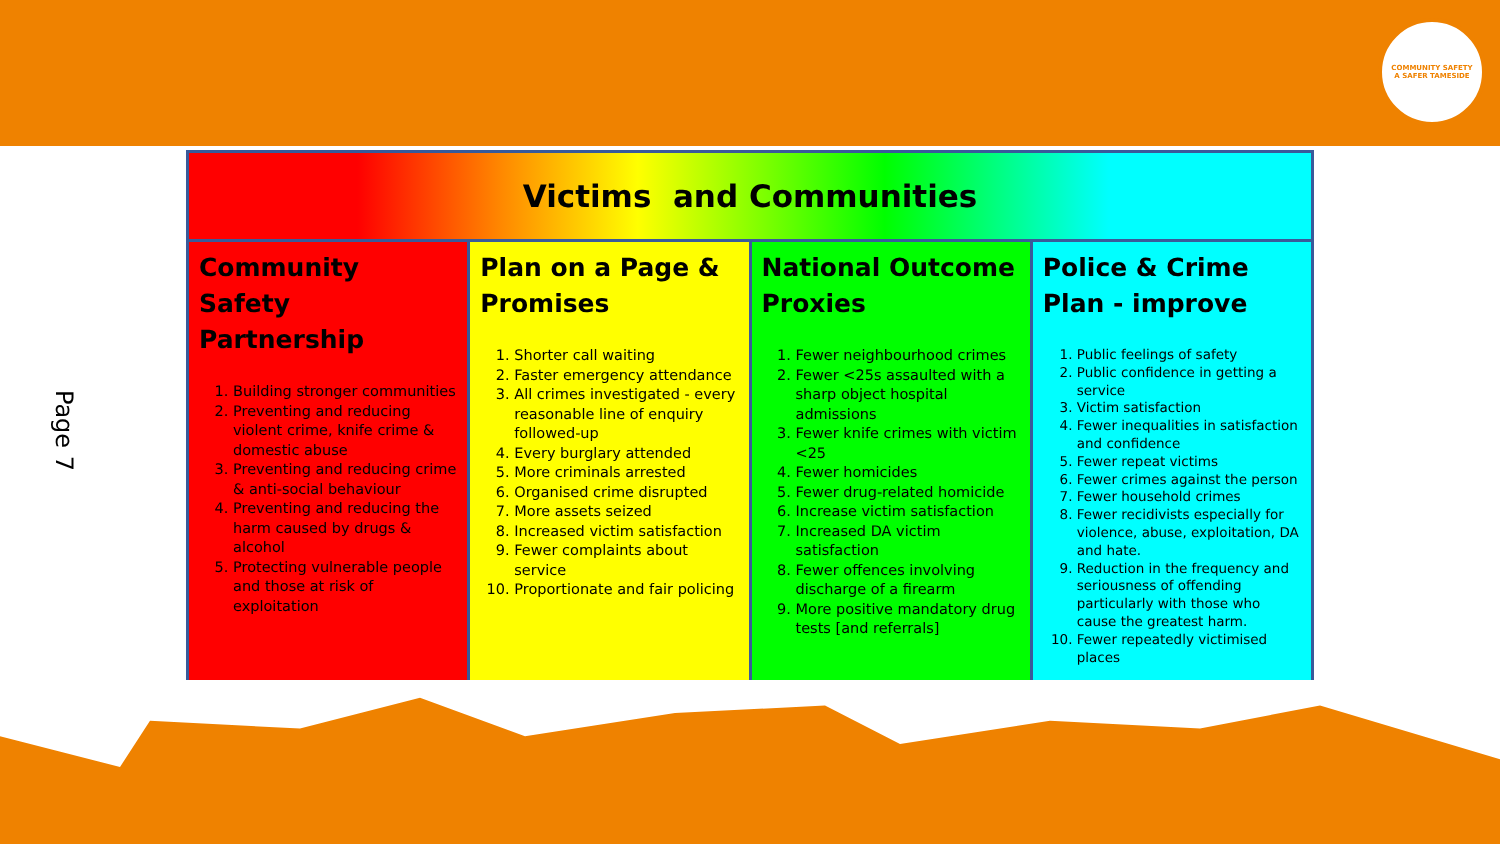COMMUNITY SAFETY
A SAFER TAMESIDE
Page 7
Victims and Communities
Community Safety Partnership
1. Building stronger communities
2. Preventing and reducing violent crime, knife crime & domestic abuse
3. Preventing and reducing crime & anti-social behaviour
4. Preventing and reducing the harm caused by drugs & alcohol
5. Protecting vulnerable people and those at risk of exploitation
Plan on a Page & Promises
1. Shorter call waiting
2. Faster emergency attendance
3. All crimes investigated - every reasonable line of enquiry followed-up
4. Every burglary attended
5. More criminals arrested
6. Organised crime disrupted
7. More assets seized
8. Increased victim satisfaction
9. Fewer complaints about service
10. Proportionate and fair policing
National Outcome Proxies
1. Fewer neighbourhood crimes
2. Fewer <25s assaulted with a sharp object hospital admissions
3. Fewer knife crimes with victim <25
4. Fewer homicides
5. Fewer drug-related homicide
6. Increase victim satisfaction
7. Increased DA victim satisfaction
8. Fewer offences involving discharge of a firearm
9. More positive mandatory drug tests [and referrals]
Police & Crime Plan - improve
1. Public feelings of safety
2. Public confidence in getting a service
3. Victim satisfaction
4. Fewer inequalities in satisfaction and confidence
5. Fewer repeat victims
6. Fewer crimes against the person
7. Fewer household crimes
8. Fewer recidivists especially for violence, abuse, exploitation, DA and hate.
9. Reduction in the frequency and seriousness of offending particularly with those who cause the greatest harm.
10. Fewer repeatedly victimised places